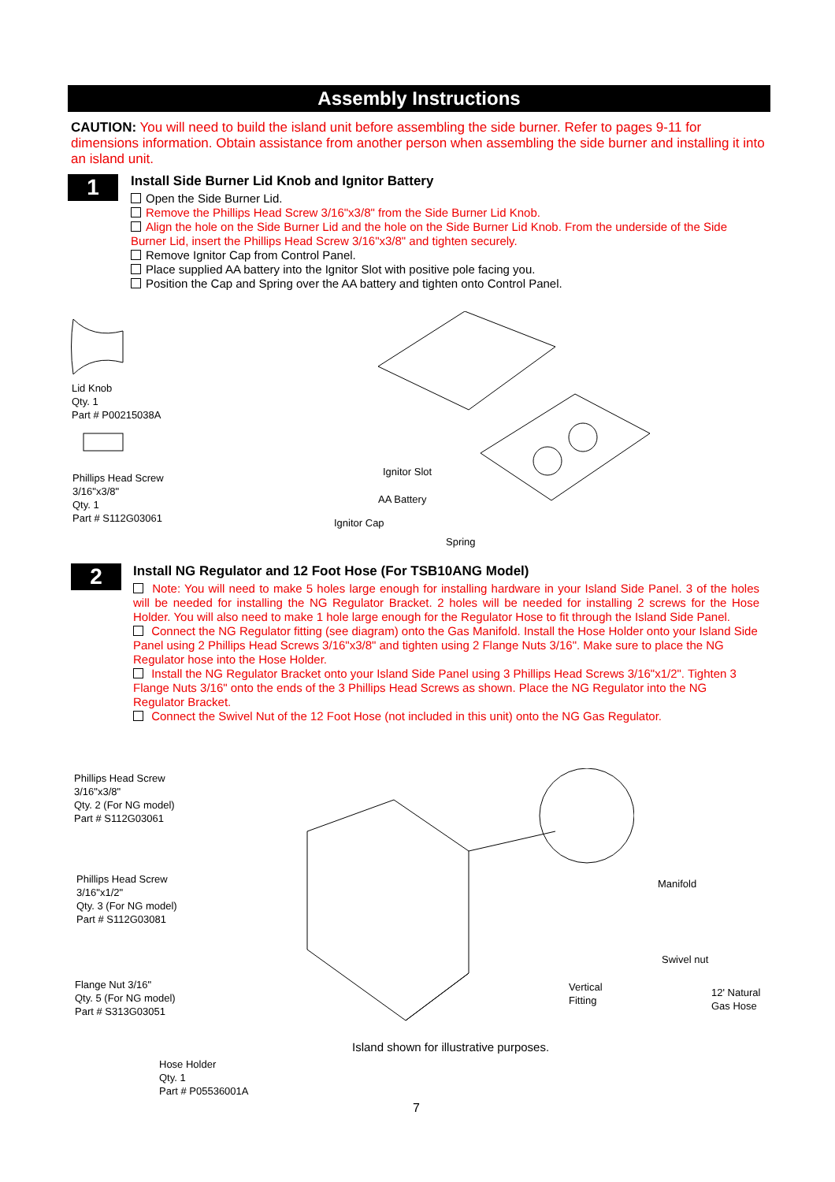Assembly Instructions
CAUTION: You will need to build the island unit before assembling the side burner. Refer to pages 9-11 for dimensions information. Obtain assistance from another person when assembling the side burner and installing it into an island unit.
1
Install Side Burner Lid Knob and Ignitor Battery
Open the Side Burner Lid.
Remove the Phillips Head Screw 3/16"x3/8" from the Side Burner Lid Knob.
Align the hole on the Side Burner Lid and the hole on the Side Burner Lid Knob. From the underside of the Side Burner Lid, insert the Phillips Head Screw 3/16"x3/8" and tighten securely.
Remove Ignitor Cap from Control Panel.
Place supplied AA battery into the Ignitor Slot with positive pole facing you.
Position the Cap and Spring over the AA battery and tighten onto Control Panel.
Lid Knob
Qty. 1
Part # P00215038A
Phillips Head Screw
3/16"x3/8"
Qty. 1
Part # S112G03061
Ignitor Slot
AA Battery
Ignitor Cap
Spring
2
Install NG Regulator and 12 Foot Hose (For TSB10ANG Model)
Note: You will need to make 5 holes large enough for installing hardware in your Island Side Panel. 3 of the holes will be needed for installing the NG Regulator Bracket. 2 holes will be needed for installing 2 screws for the Hose Holder. You will also need to make 1 hole large enough for the Regulator Hose to fit through the Island Side Panel.
Connect the NG Regulator fitting (see diagram) onto the Gas Manifold. Install the Hose Holder onto your Island Side Panel using 2 Phillips Head Screws 3/16"x3/8" and tighten using 2 Flange Nuts 3/16". Make sure to place the NG Regulator hose into the Hose Holder.
Install the NG Regulator Bracket onto your Island Side Panel using 3 Phillips Head Screws 3/16"x1/2". Tighten 3 Flange Nuts 3/16" onto the ends of the 3 Phillips Head Screws as shown. Place the NG Regulator into the NG Regulator Bracket.
Connect the Swivel Nut of the 12 Foot Hose (not included in this unit) onto the NG Gas Regulator.
Phillips Head Screw
3/16"x3/8"
Qty. 2 (For NG model)
Part # S112G03061
Phillips Head Screw
3/16"x1/2"
Qty. 3 (For NG model)
Part # S112G03081
Flange Nut 3/16"
Qty. 5 (For NG model)
Part # S313G03051
Hose Holder
Qty. 1
Part # P05536001A
Manifold
Swivel nut
Vertical
Fitting
12' Natural
Gas Hose
Island shown for illustrative purposes.
7